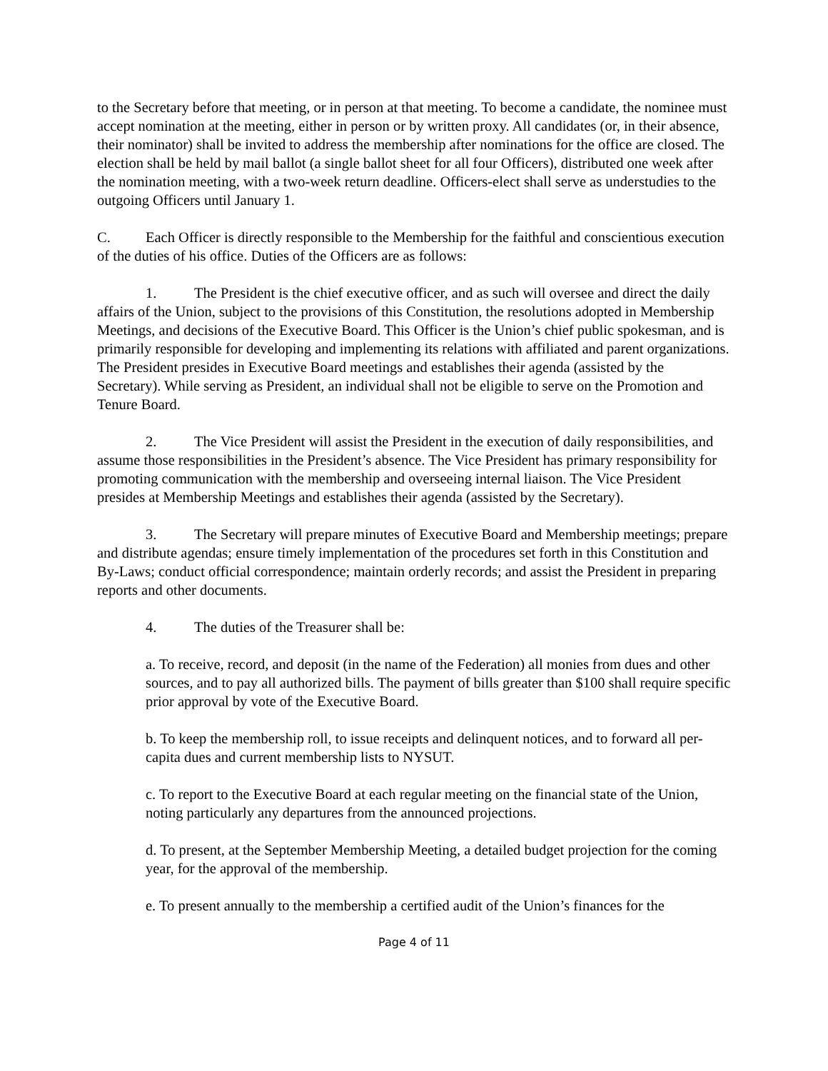to the Secretary before that meeting, or in person at that meeting. To become a candidate, the nominee must accept nomination at the meeting, either in person or by written proxy. All candidates (or, in their absence, their nominator) shall be invited to address the membership after nominations for the office are closed. The election shall be held by mail ballot (a single ballot sheet for all four Officers), distributed one week after the nomination meeting, with a two-week return deadline. Officers-elect shall serve as understudies to the outgoing Officers until January 1.
C. Each Officer is directly responsible to the Membership for the faithful and conscientious execution of the duties of his office. Duties of the Officers are as follows:
1. The President is the chief executive officer, and as such will oversee and direct the daily affairs of the Union, subject to the provisions of this Constitution, the resolutions adopted in Membership Meetings, and decisions of the Executive Board. This Officer is the Union’s chief public spokesman, and is primarily responsible for developing and implementing its relations with affiliated and parent organizations. The President presides in Executive Board meetings and establishes their agenda (assisted by the Secretary). While serving as President, an individual shall not be eligible to serve on the Promotion and Tenure Board.
2. The Vice President will assist the President in the execution of daily responsibilities, and assume those responsibilities in the President’s absence. The Vice President has primary responsibility for promoting communication with the membership and overseeing internal liaison. The Vice President presides at Membership Meetings and establishes their agenda (assisted by the Secretary).
3. The Secretary will prepare minutes of Executive Board and Membership meetings; prepare and distribute agendas; ensure timely implementation of the procedures set forth in this Constitution and By-Laws; conduct official correspondence; maintain orderly records; and assist the President in preparing reports and other documents.
4. The duties of the Treasurer shall be:
a. To receive, record, and deposit (in the name of the Federation) all monies from dues and other sources, and to pay all authorized bills. The payment of bills greater than $100 shall require specific prior approval by vote of the Executive Board.
b. To keep the membership roll, to issue receipts and delinquent notices, and to forward all per-capita dues and current membership lists to NYSUT.
c. To report to the Executive Board at each regular meeting on the financial state of the Union, noting particularly any departures from the announced projections.
d. To present, at the September Membership Meeting, a detailed budget projection for the coming year, for the approval of the membership.
e. To present annually to the membership a certified audit of the Union’s finances for the
Page 4 of 11